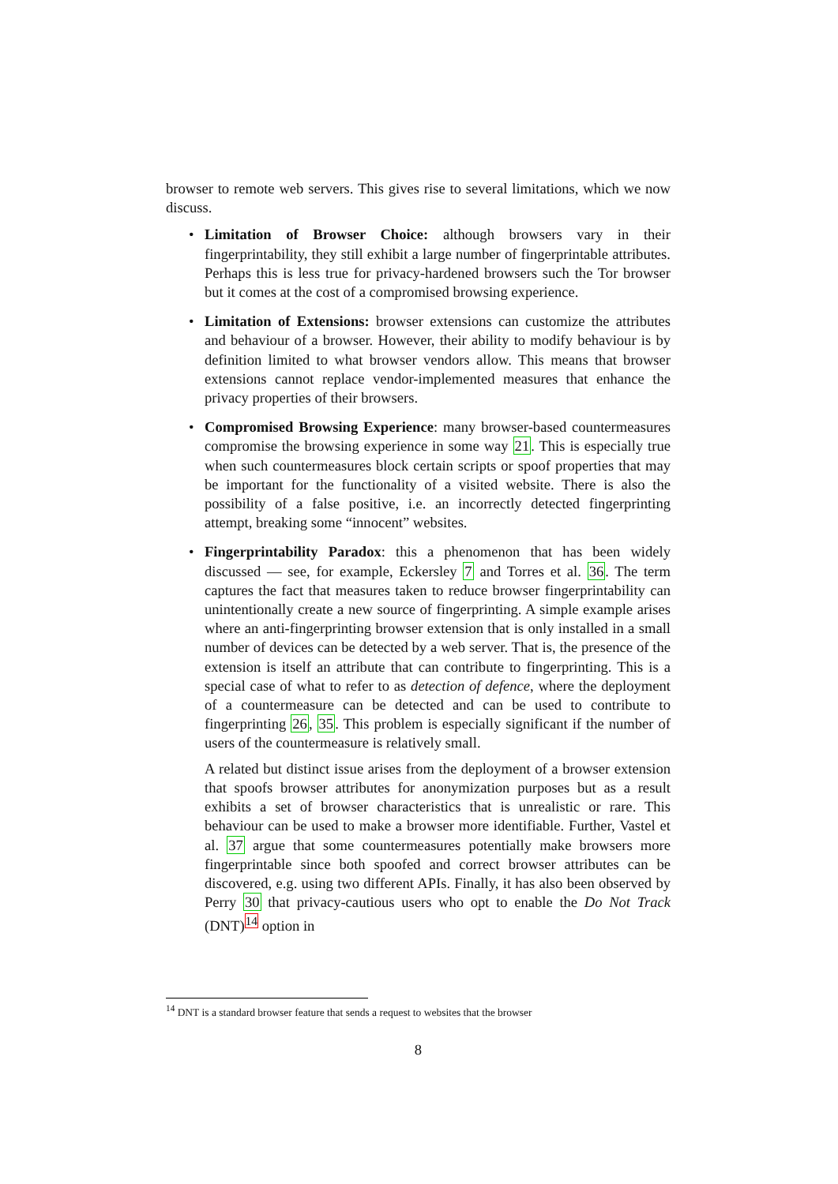browser to remote web servers. This gives rise to several limitations, which we now discuss.
• Limitation of Browser Choice: although browsers vary in their fingerprintability, they still exhibit a large number of fingerprintable attributes. Perhaps this is less true for privacy-hardened browsers such the Tor browser but it comes at the cost of a compromised browsing experience.
• Limitation of Extensions: browser extensions can customize the attributes and behaviour of a browser. However, their ability to modify behaviour is by definition limited to what browser vendors allow. This means that browser extensions cannot replace vendor-implemented measures that enhance the privacy properties of their browsers.
• Compromised Browsing Experience: many browser-based countermeasures compromise the browsing experience in some way 21. This is especially true when such countermeasures block certain scripts or spoof properties that may be important for the functionality of a visited website. There is also the possibility of a false positive, i.e. an incorrectly detected fingerprinting attempt, breaking some “innocent” websites.
• Fingerprintability Paradox: this a phenomenon that has been widely discussed — see, for example, Eckersley 7 and Torres et al. 36. The term captures the fact that measures taken to reduce browser fingerprintability can unintentionally create a new source of fingerprinting. A simple example arises where an anti-fingerprinting browser extension that is only installed in a small number of devices can be detected by a web server. That is, the presence of the extension is itself an attribute that can contribute to fingerprinting. This is a special case of what to refer to as detection of defence, where the deployment of a countermeasure can be detected and can be used to contribute to fingerprinting 26, 35. This problem is especially significant if the number of users of the countermeasure is relatively small.
A related but distinct issue arises from the deployment of a browser extension that spoofs browser attributes for anonymization purposes but as a result exhibits a set of browser characteristics that is unrealistic or rare. This behaviour can be used to make a browser more identifiable. Further, Vastel et al. 37 argue that some countermeasures potentially make browsers more fingerprintable since both spoofed and correct browser attributes can be discovered, e.g. using two different APIs. Finally, it has also been observed by Perry 30 that privacy-cautious users who opt to enable the Do Not Track (DNT)<sup>14</sup> option in
<sup>14</sup> DNT is a standard browser feature that sends a request to websites that the browser
8